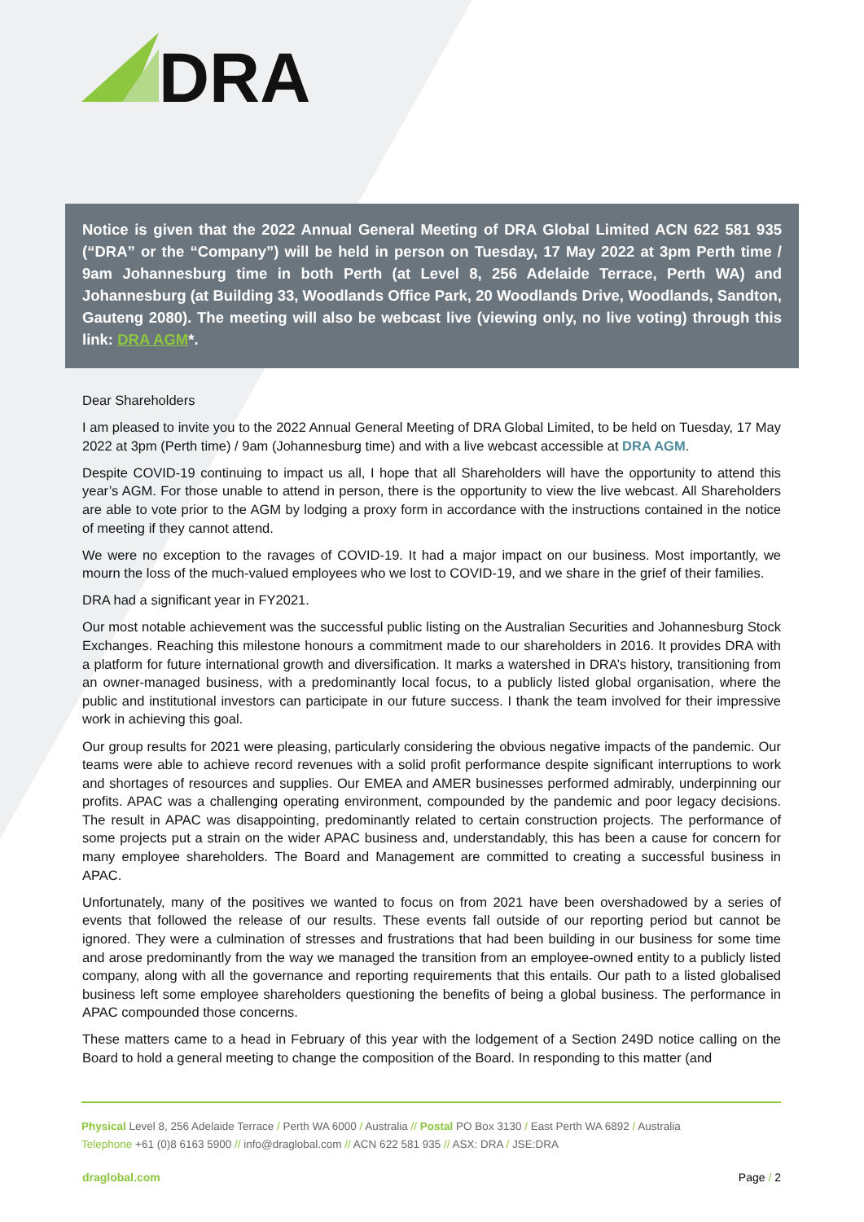DRA
Notice is given that the 2022 Annual General Meeting of DRA Global Limited ACN 622 581 935 (“DRA” or the “Company”) will be held in person on Tuesday, 17 May 2022 at 3pm Perth time / 9am Johannesburg time in both Perth (at Level 8, 256 Adelaide Terrace, Perth WA) and Johannesburg (at Building 33, Woodlands Office Park, 20 Woodlands Drive, Woodlands, Sandton, Gauteng 2080). The meeting will also be webcast live (viewing only, no live voting) through this link: DRA AGM*.
Dear Shareholders
I am pleased to invite you to the 2022 Annual General Meeting of DRA Global Limited, to be held on Tuesday, 17 May 2022 at 3pm (Perth time) / 9am (Johannesburg time) and with a live webcast accessible at DRA AGM.
Despite COVID-19 continuing to impact us all, I hope that all Shareholders will have the opportunity to attend this year’s AGM. For those unable to attend in person, there is the opportunity to view the live webcast. All Shareholders are able to vote prior to the AGM by lodging a proxy form in accordance with the instructions contained in the notice of meeting if they cannot attend.
We were no exception to the ravages of COVID-19. It had a major impact on our business. Most importantly, we mourn the loss of the much-valued employees who we lost to COVID-19, and we share in the grief of their families.
DRA had a significant year in FY2021.
Our most notable achievement was the successful public listing on the Australian Securities and Johannesburg Stock Exchanges. Reaching this milestone honours a commitment made to our shareholders in 2016. It provides DRA with a platform for future international growth and diversification. It marks a watershed in DRA’s history, transitioning from an owner-managed business, with a predominantly local focus, to a publicly listed global organisation, where the public and institutional investors can participate in our future success. I thank the team involved for their impressive work in achieving this goal.
Our group results for 2021 were pleasing, particularly considering the obvious negative impacts of the pandemic. Our teams were able to achieve record revenues with a solid profit performance despite significant interruptions to work and shortages of resources and supplies. Our EMEA and AMER businesses performed admirably, underpinning our profits. APAC was a challenging operating environment, compounded by the pandemic and poor legacy decisions. The result in APAC was disappointing, predominantly related to certain construction projects. The performance of some projects put a strain on the wider APAC business and, understandably, this has been a cause for concern for many employee shareholders. The Board and Management are committed to creating a successful business in APAC.
Unfortunately, many of the positives we wanted to focus on from 2021 have been overshadowed by a series of events that followed the release of our results. These events fall outside of our reporting period but cannot be ignored. They were a culmination of stresses and frustrations that had been building in our business for some time and arose predominantly from the way we managed the transition from an employee-owned entity to a publicly listed company, along with all the governance and reporting requirements that this entails. Our path to a listed globalised business left some employee shareholders questioning the benefits of being a global business. The performance in APAC compounded those concerns.
These matters came to a head in February of this year with the lodgement of a Section 249D notice calling on the Board to hold a general meeting to change the composition of the Board. In responding to this matter (and
Physical Level 8, 256 Adelaide Terrace / Perth WA 6000 / Australia // Postal PO Box 3130 / East Perth WA 6892 / Australia
Telephone +61 (0)8 6163 5900 // info@draglobal.com // ACN 622 581 935 // ASX: DRA / JSE:DRA
draglobal.com Page / 2